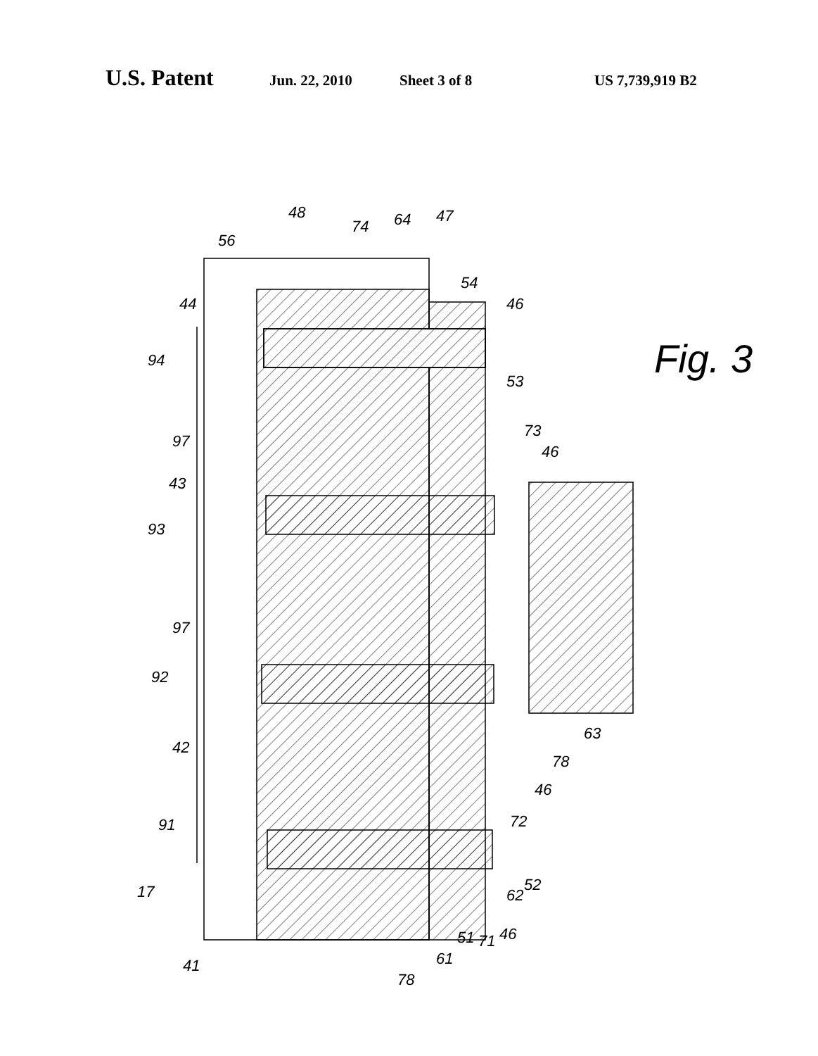U.S. Patent Jun. 22, 2010 Sheet 3 of 8 US 7,739,919 B2
56
48
74
64
47
54
46
44
94
53
97
73
46
43
93
97
92
42
91
17
41
78
61
51
71
46
62
52
72
46
78
63
Fig. 3